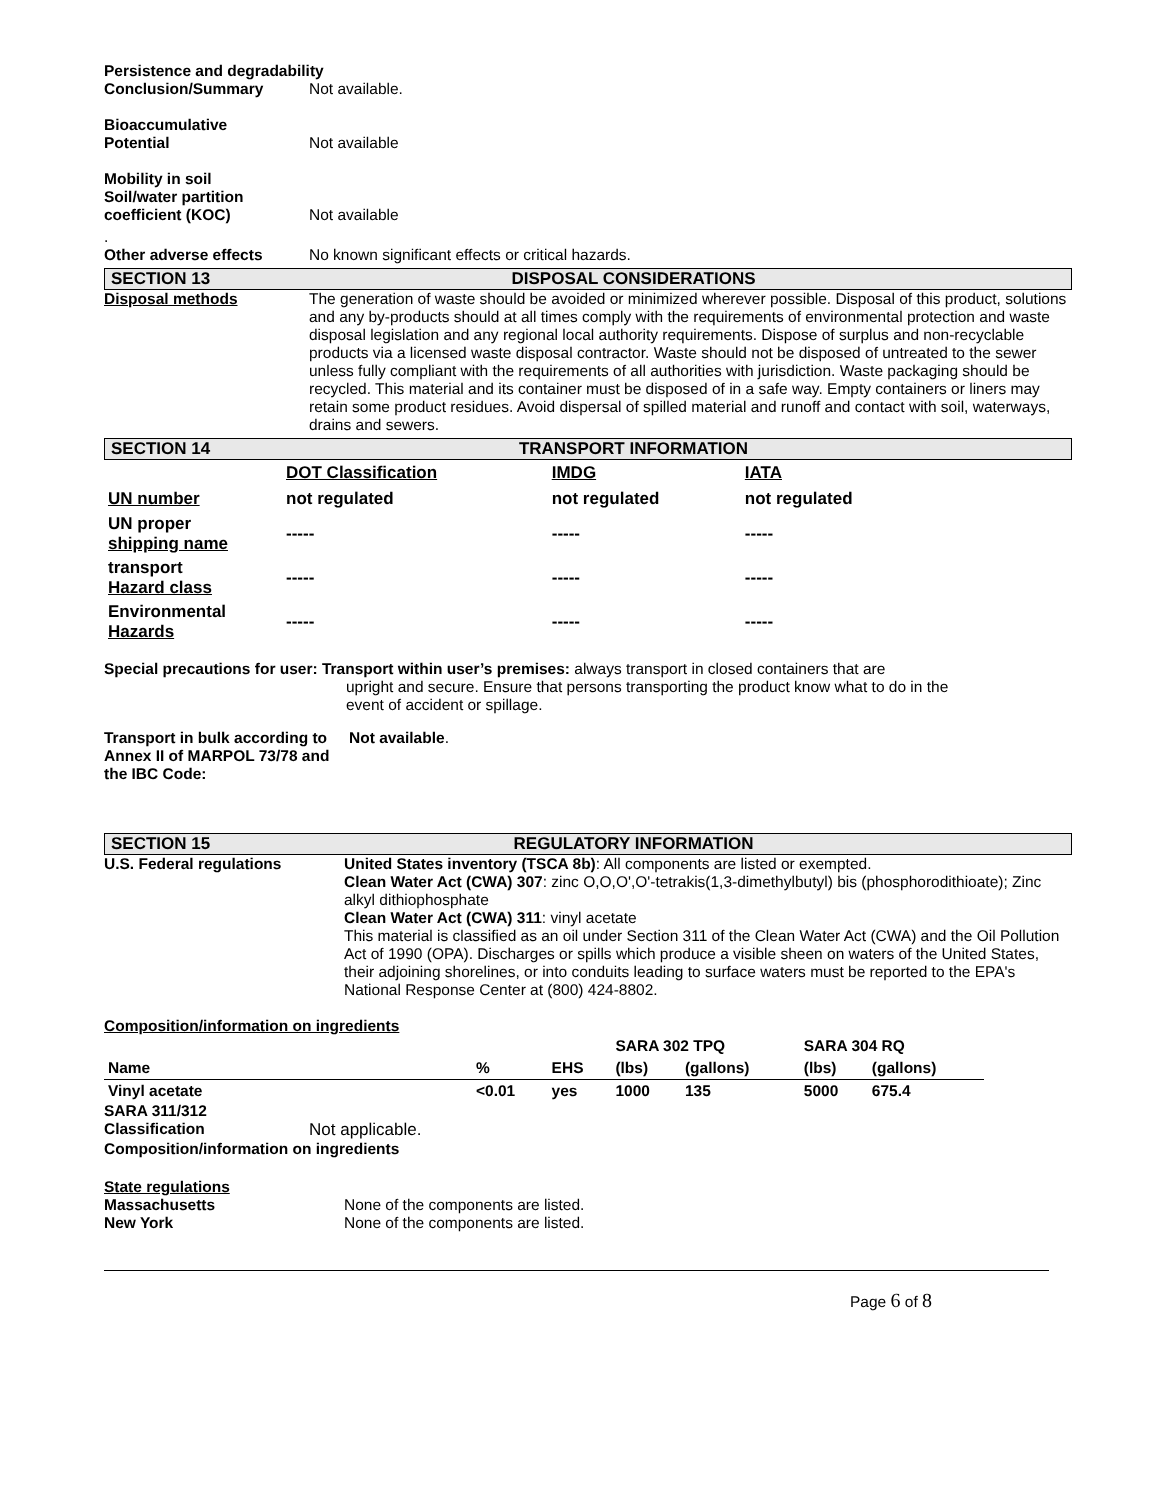Persistence and degradability
Conclusion/Summary Not available.
Bioaccumulative
Potential
Not available
Mobility in soil
Soil/water partition
coefficient (KOC)
Not available
.
Other adverse effects No known significant effects or critical hazards.
SECTION 13 DISPOSAL CONSIDERATIONS
Disposal methods The generation of waste should be avoided or minimized wherever possible. Disposal of this product, solutions and any by-products should at all times comply with the requirements of environmental protection and waste disposal legislation and any regional local authority requirements. Dispose of surplus and non-recyclable products via a licensed waste disposal contractor. Waste should not be disposed of untreated to the sewer unless fully compliant with the requirements of all authorities with jurisdiction. Waste packaging should be recycled. This material and its container must be disposed of in a safe way. Empty containers or liners may retain some product residues. Avoid dispersal of spilled material and runoff and contact with soil, waterways, drains and sewers.
SECTION 14 TRANSPORT INFORMATION
| | DOT Classification | IMDG | IATA |
| UN number | not regulated | not regulated | not regulated |
| UN proper shipping name | ----- | ----- | ----- |
| transport Hazard class | ----- | ----- | ----- |
| Environmental Hazards | ----- | ----- | ----- |
Special precautions for user: Transport within user’s premises: always transport in closed containers that are
upright and secure. Ensure that persons transporting the product know what to do in the
event of accident or spillage.
Transport in bulk according to Annex II of MARPOL 73/78 and the IBC Code:
Not available.
SECTION 15 REGULATORY INFORMATION
U.S. Federal regulations United States inventory (TSCA 8b): All components are listed or exempted.
Clean Water Act (CWA) 307: zinc O,O,O',O'-tetrakis(1,3-dimethylbutyl) bis (phosphorodithioate); Zinc alkyl dithiophosphate
Clean Water Act (CWA) 311: vinyl acetate
This material is classified as an oil under Section 311 of the Clean Water Act (CWA) and the Oil Pollution Act of 1990 (OPA). Discharges or spills which produce a visible sheen on waters of the United States, their adjoining shorelines, or into conduits leading to surface waters must be reported to the EPA's National Response Center at (800) 424-8802.
Composition/information on ingredients
| | | | SARA 302 TPQ | | SARA 304 RQ | |
| Name | % | EHS | (lbs) | (gallons) | (lbs) | (gallons) |
| Vinyl acetate | <0.01 | yes | 1000 | 135 | 5000 | 675.4 |
SARA 311/312
Classification Not applicable.
Composition/information on ingredients
State regulations
Massachusetts None of the components are listed.
New York None of the components are listed.
Page 6 of 8